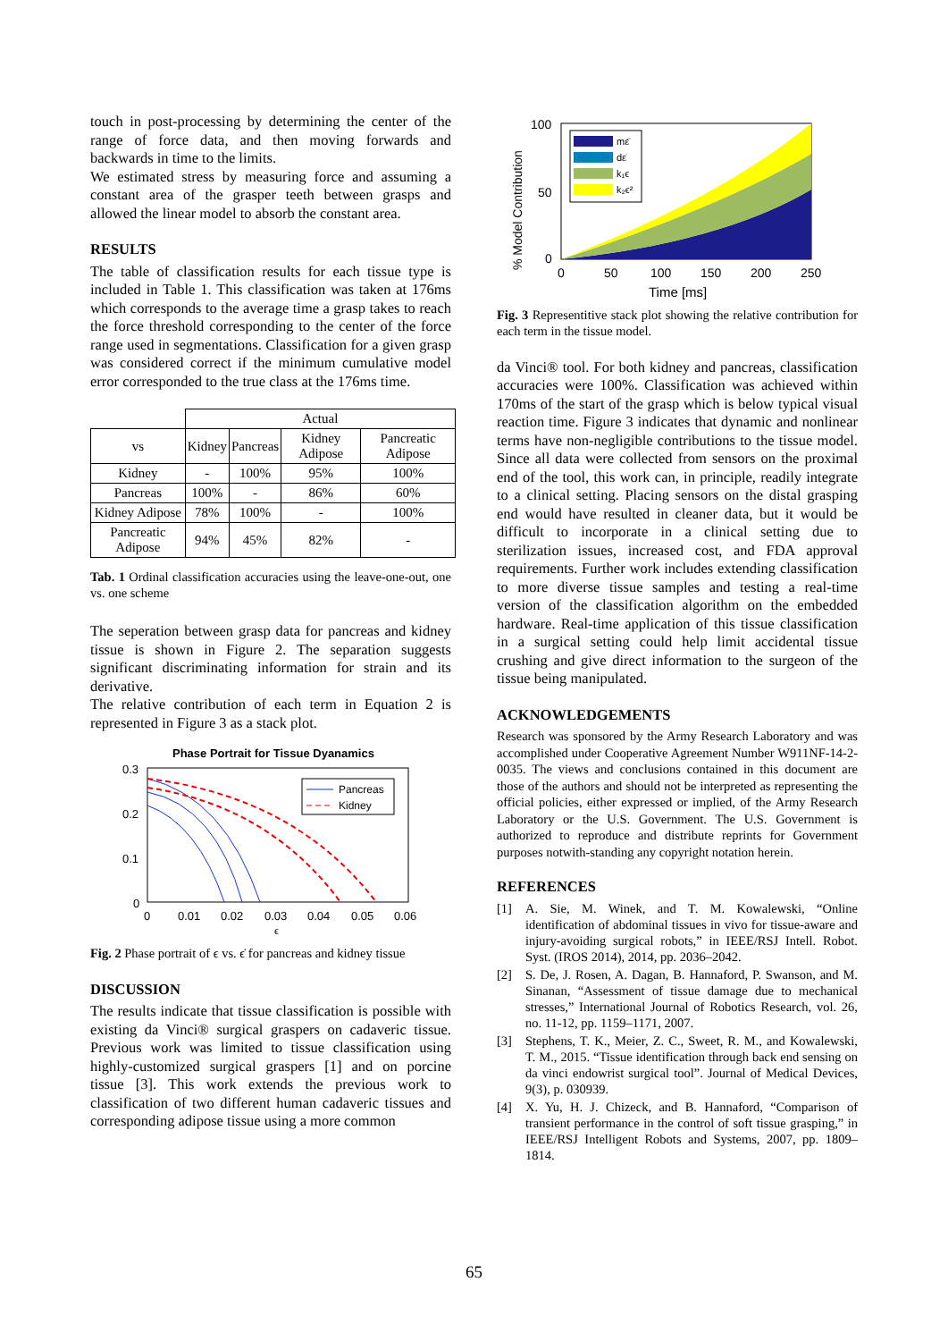touch in post-processing by determining the center of the range of force data, and then moving forwards and backwards in time to the limits.
We estimated stress by measuring force and assuming a constant area of the grasper teeth between grasps and allowed the linear model to absorb the constant area.
RESULTS
The table of classification results for each tissue type is included in Table 1. This classification was taken at 176ms which corresponds to the average time a grasp takes to reach the force threshold corresponding to the center of the force range used in segmentations. Classification for a given grasp was considered correct if the minimum cumulative model error corresponded to the true class at the 176ms time.
| | Actual | | | |
| vs | Kidney | Pancreas | Kidney Adipose | Pancreatic Adipose |
| Kidney | - | 100% | 95% | 100% |
| Pancreas | 100% | - | 86% | 60% |
| Kidney Adipose | 78% | 100% | - | 100% |
| Pancreatic Adipose | 94% | 45% | 82% | - |
Tab. 1 Ordinal classification accuracies using the leave-one-out, one vs. one scheme
The seperation between grasp data for pancreas and kidney tissue is shown in Figure 2. The separation suggests significant discriminating information for strain and its derivative.
The relative contribution of each term in Equation 2 is represented in Figure 3 as a stack plot.
Phase Portrait for Tissue Dyanamics
0.3
0.2
0.1
0
0
0.01
0.02
0.03
0.04
0.05
0.06
ϵ
Pancreas
Kidney
Fig. 2 Phase portrait of ϵ vs. ϵ̇ for pancreas and kidney tissue
DISCUSSION
The results indicate that tissue classification is possible with existing da Vinci® surgical graspers on cadaveric tissue. Previous work was limited to tissue classification using highly-customized surgical graspers [1] and on porcine tissue [3]. This work extends the previous work to classification of two different human cadaveric tissues and corresponding adipose tissue using a more common
% Model Contribution
100
50
0
0
50
100
150
200
250
Time [ms]
mε̈
dε̇
k₁ϵ
k₂ϵ²
Fig. 3 Representitive stack plot showing the relative contribution for each term in the tissue model.
da Vinci® tool. For both kidney and pancreas, classification accuracies were 100%. Classification was achieved within 170ms of the start of the grasp which is below typical visual reaction time. Figure 3 indicates that dynamic and nonlinear terms have non-negligible contributions to the tissue model. Since all data were collected from sensors on the proximal end of the tool, this work can, in principle, readily integrate to a clinical setting. Placing sensors on the distal grasping end would have resulted in cleaner data, but it would be difficult to incorporate in a clinical setting due to sterilization issues, increased cost, and FDA approval requirements. Further work includes extending classification to more diverse tissue samples and testing a real-time version of the classification algorithm on the embedded hardware. Real-time application of this tissue classification in a surgical setting could help limit accidental tissue crushing and give direct information to the surgeon of the tissue being manipulated.
ACKNOWLEDGEMENTS
Research was sponsored by the Army Research Laboratory and was accomplished under Cooperative Agreement Number W911NF-14-2-0035. The views and conclusions contained in this document are those of the authors and should not be interpreted as representing the official policies, either expressed or implied, of the Army Research Laboratory or the U.S. Government. The U.S. Government is authorized to reproduce and distribute reprints for Government purposes notwith-standing any copyright notation herein.
REFERENCES
[1] A. Sie, M. Winek, and T. M. Kowalewski, “Online identification of abdominal tissues in vivo for tissue-aware and injury-avoiding surgical robots,” in IEEE/RSJ Intell. Robot. Syst. (IROS 2014), 2014, pp. 2036–2042.
[2] S. De, J. Rosen, A. Dagan, B. Hannaford, P. Swanson, and M. Sinanan, “Assessment of tissue damage due to mechanical stresses,” International Journal of Robotics Research, vol. 26, no. 11-12, pp. 1159–1171, 2007.
[3] Stephens, T. K., Meier, Z. C., Sweet, R. M., and Kowalewski, T. M., 2015. “Tissue identification through back end sensing on da vinci endowrist surgical tool”. Journal of Medical Devices, 9(3), p. 030939.
[4] X. Yu, H. J. Chizeck, and B. Hannaford, “Comparison of transient performance in the control of soft tissue grasping,” in IEEE/RSJ Intelligent Robots and Systems, 2007, pp. 1809–1814.
65